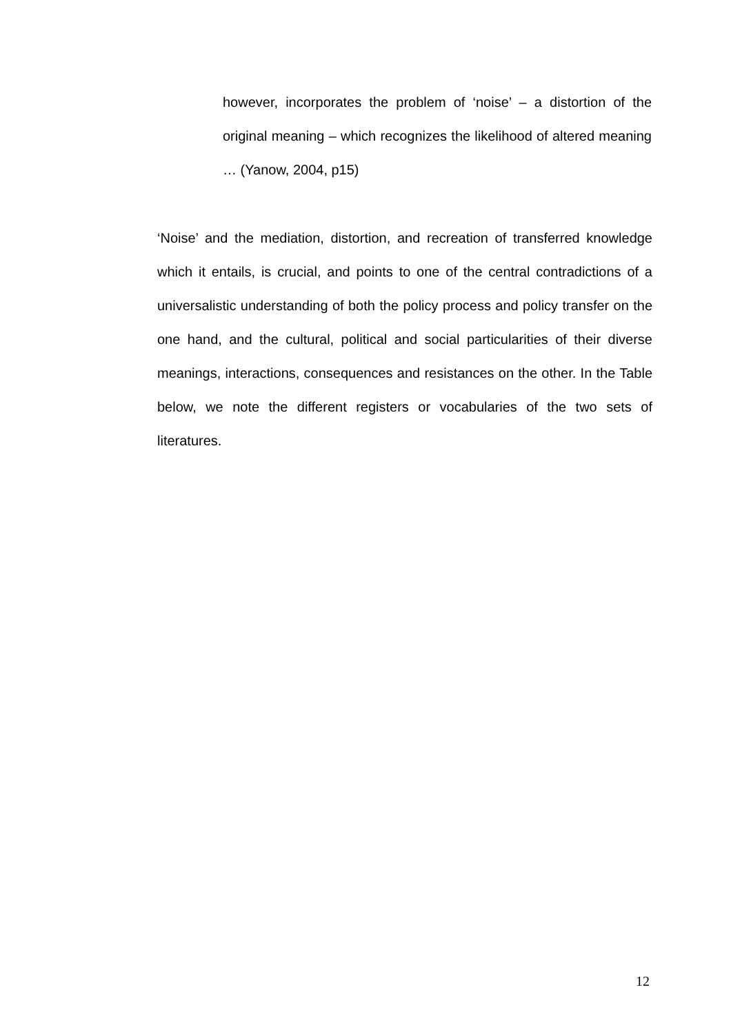however, incorporates the problem of ‘noise’ – a distortion of the original meaning – which recognizes the likelihood of altered meaning … (Yanow, 2004, p15)
‘Noise’ and the mediation, distortion, and recreation of transferred knowledge which it entails, is crucial, and points to one of the central contradictions of a universalistic understanding of both the policy process and policy transfer on the one hand, and the cultural, political and social particularities of their diverse meanings, interactions, consequences and resistances on the other. In the Table below, we note the different registers or vocabularies of the two sets of literatures.
12